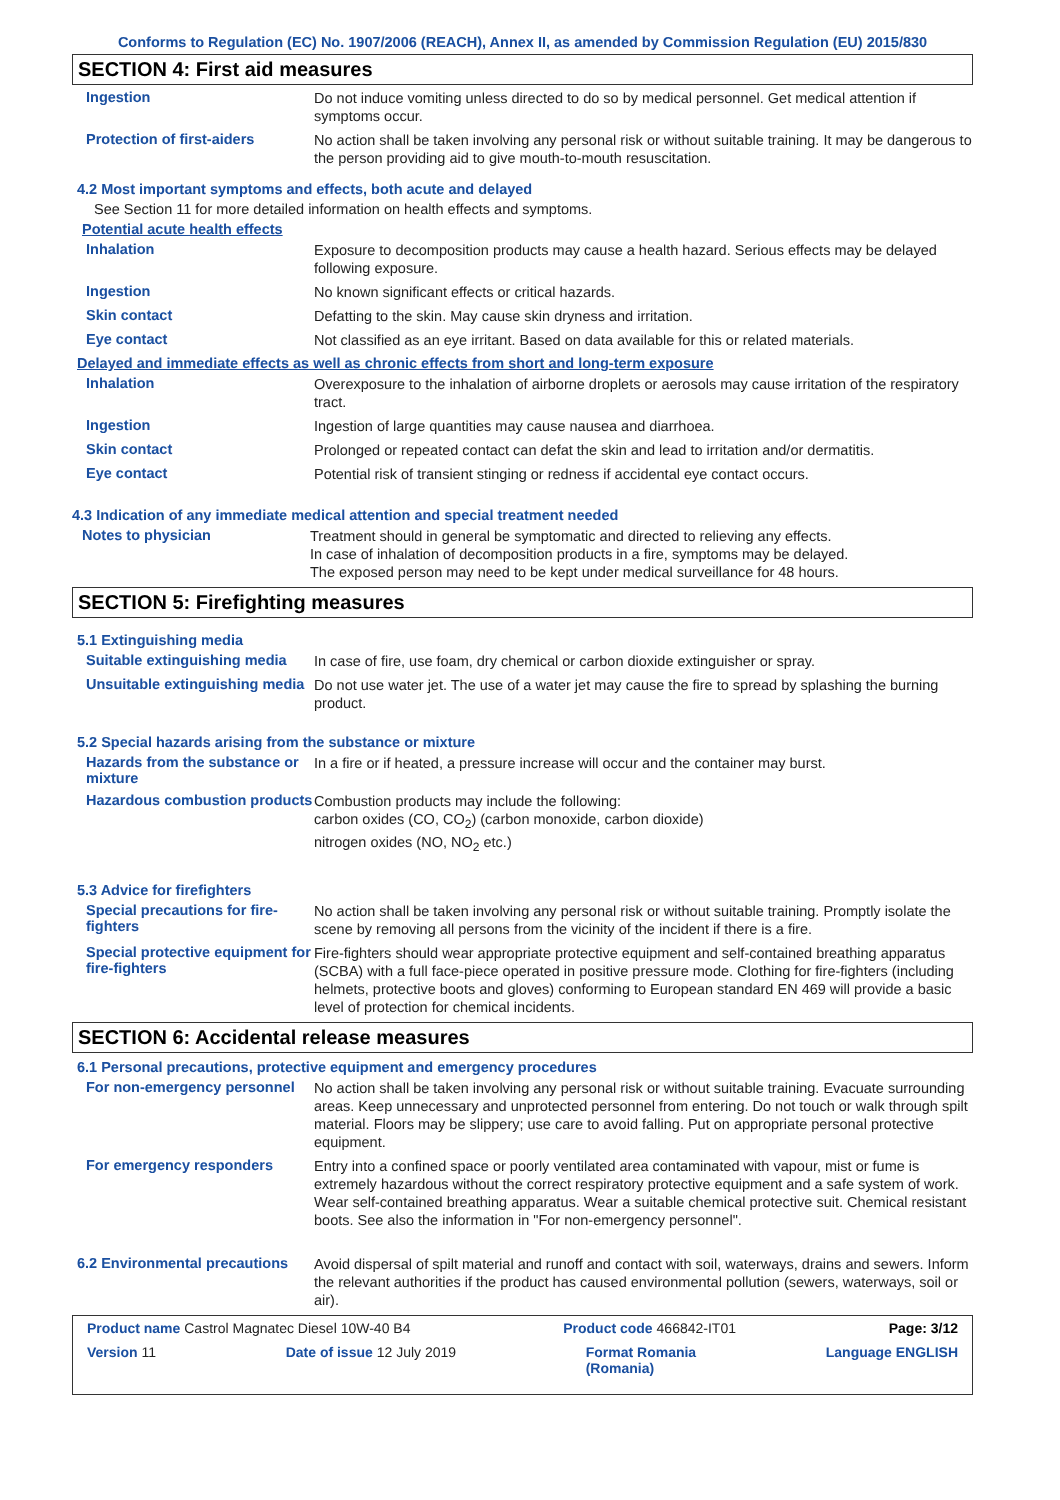Conforms to Regulation (EC) No. 1907/2006 (REACH), Annex II, as amended by Commission Regulation (EU) 2015/830
SECTION 4: First aid measures
Ingestion
Do not induce vomiting unless directed to do so by medical personnel. Get medical attention if symptoms occur.
Protection of first-aiders
No action shall be taken involving any personal risk or without suitable training. It may be dangerous to the person providing aid to give mouth-to-mouth resuscitation.
4.2 Most important symptoms and effects, both acute and delayed
See Section 11 for more detailed information on health effects and symptoms.
Potential acute health effects
Inhalation
Exposure to decomposition products may cause a health hazard. Serious effects may be delayed following exposure.
Ingestion
No known significant effects or critical hazards.
Skin contact
Defatting to the skin. May cause skin dryness and irritation.
Eye contact
Not classified as an eye irritant. Based on data available for this or related materials.
Delayed and immediate effects as well as chronic effects from short and long-term exposure
Inhalation
Overexposure to the inhalation of airborne droplets or aerosols may cause irritation of the respiratory tract.
Ingestion
Ingestion of large quantities may cause nausea and diarrhoea.
Skin contact
Prolonged or repeated contact can defat the skin and lead to irritation and/or dermatitis.
Eye contact
Potential risk of transient stinging or redness if accidental eye contact occurs.
4.3 Indication of any immediate medical attention and special treatment needed
Notes to physician
Treatment should in general be symptomatic and directed to relieving any effects.
In case of inhalation of decomposition products in a fire, symptoms may be delayed.
The exposed person may need to be kept under medical surveillance for 48 hours.
SECTION 5: Firefighting measures
5.1 Extinguishing media
Suitable extinguishing media
In case of fire, use foam, dry chemical or carbon dioxide extinguisher or spray.
Unsuitable extinguishing media
Do not use water jet. The use of a water jet may cause the fire to spread by splashing the burning product.
5.2 Special hazards arising from the substance or mixture
Hazards from the substance or mixture
In a fire or if heated, a pressure increase will occur and the container may burst.
Hazardous combustion products
Combustion products may include the following:
carbon oxides (CO, CO<sub>2</sub>) (carbon monoxide, carbon dioxide)
nitrogen oxides (NO, NO<sub>2</sub> etc.)
5.3 Advice for firefighters
Special precautions for fire-fighters
No action shall be taken involving any personal risk or without suitable training. Promptly isolate the scene by removing all persons from the vicinity of the incident if there is a fire.
Special protective equipment for fire-fighters
Fire-fighters should wear appropriate protective equipment and self-contained breathing apparatus (SCBA) with a full face-piece operated in positive pressure mode. Clothing for fire-fighters (including helmets, protective boots and gloves) conforming to European standard EN 469 will provide a basic level of protection for chemical incidents.
SECTION 6: Accidental release measures
6.1 Personal precautions, protective equipment and emergency procedures
For non-emergency personnel
No action shall be taken involving any personal risk or without suitable training. Evacuate surrounding areas. Keep unnecessary and unprotected personnel from entering. Do not touch or walk through spilt material. Floors may be slippery; use care to avoid falling. Put on appropriate personal protective equipment.
For emergency responders
Entry into a confined space or poorly ventilated area contaminated with vapour, mist or fume is extremely hazardous without the correct respiratory protective equipment and a safe system of work. Wear self-contained breathing apparatus. Wear a suitable chemical protective suit. Chemical resistant boots. See also the information in "For non-emergency personnel".
6.2 Environmental precautions
Avoid dispersal of spilt material and runoff and contact with soil, waterways, drains and sewers. Inform the relevant authorities if the product has caused environmental pollution (sewers, waterways, soil or air).
Product name Castrol Magnatec Diesel 10W-40 B4 Product code 466842-IT01 Page: 3/12
Version 11 Date of issue 12 July 2019 Format Romania
(Romania) Language ENGLISH